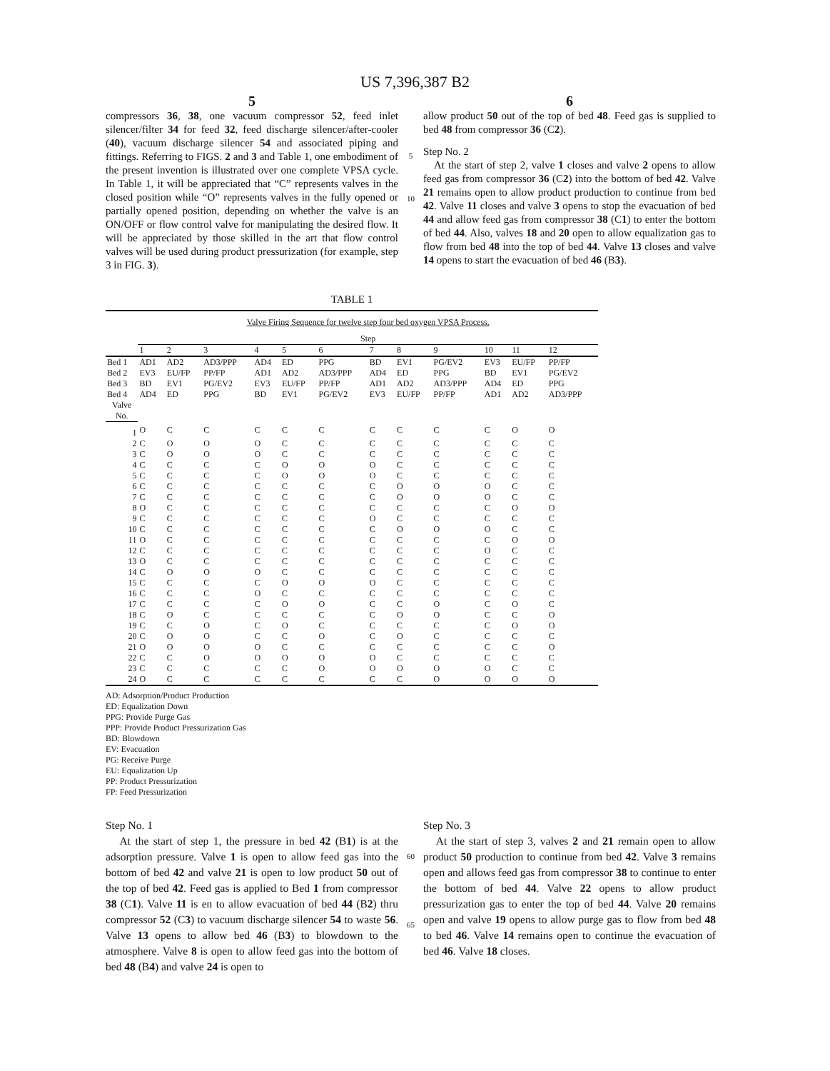US 7,396,387 B2
5
compressors 36, 38, one vacuum compressor 52, feed inlet silencer/filter 34 for feed 32, feed discharge silencer/after-cooler (40), vacuum discharge silencer 54 and associated piping and fittings. Referring to FIGS. 2 and 3 and Table 1, one embodiment of the present invention is illustrated over one complete VPSA cycle. In Table 1, it will be appreciated that “C” represents valves in the closed position while “O” represents valves in the fully opened or partially opened position, depending on whether the valve is an ON/OFF or flow control valve for manipulating the desired flow. It will be appreciated by those skilled in the art that flow control valves will be used during product pressurization (for example, step 3 in FIG. 3).
5
10
6
allow product 50 out of the top of bed 48. Feed gas is supplied to bed 48 from compressor 36 (C2).
Step No. 2
At the start of step 2, valve 1 closes and valve 2 opens to allow feed gas from compressor 36 (C2) into the bottom of bed 42. Valve 21 remains open to allow product production to continue from bed 42. Valve 11 closes and valve 3 opens to stop the evacuation of bed 44 and allow feed gas from compressor 38 (C1) to enter the bottom of bed 44. Also, valves 18 and 20 open to allow equalization gas to flow from bed 48 into the top of bed 44. Valve 13 closes and valve 14 opens to start the evacuation of bed 46 (B3).
TABLE 1
| | Valve Firing Sequence for twelve step four bed oxygen VPSA Process. | | | | | | | | | | | |
| --- | --- | --- | --- | --- | --- | --- | --- | --- | --- | --- | --- | --- |
| | Step | | | | | | | | | | | |
| | 1 | 2 | 3 | 4 | 5 | 6 | 7 | 8 | 9 | 10 | 11 | 12 |
| Bed 1 | AD1 | AD2 | AD3/PPP | AD4 | ED | PPG | BD | EV1 | PG/EV2 | EV3 | EU/FP | PP/FP |
| Bed 2 | EV3 | EU/FP | PP/FP | AD1 | AD2 | AD3/PPP | AD4 | ED | PPG | BD | EV1 | PG/EV2 |
| Bed 3 | BD | EV1 | PG/EV2 | EV3 | EU/FP | PP/FP | AD1 | AD2 | AD3/PPP | AD4 | ED | PPG |
| Bed 4 | AD4 | ED | PPG | BD | EV1 | PG/EV2 | EV3 | EU/FP | PP/FP | AD1 | AD2 | AD3/PPP |
| Valve No. | | | | | | | | | | | | |
| 1 | O | C | C | C | C | C | C | C | C | C | O | O |
| 2 | C | O | O | O | C | C | C | C | C | C | C | C |
| 3 | C | O | O | O | C | C | C | C | C | C | C | C |
| 4 | C | C | C | C | O | O | O | C | C | C | C | C |
| 5 | C | C | C | C | O | O | O | C | C | C | C | C |
| 6 | C | C | C | C | C | C | C | O | O | O | C | C |
| 7 | C | C | C | C | C | C | C | O | O | O | C | C |
| 8 | O | C | C | C | C | C | C | C | C | C | O | O |
| 9 | C | C | C | C | C | C | O | C | C | C | C | C |
| 10 | C | C | C | C | C | C | C | O | O | O | C | C |
| 11 | O | C | C | C | C | C | C | C | C | C | O | O |
| 12 | C | C | C | C | C | C | C | C | C | O | C | C |
| 13 | O | C | C | C | C | C | C | C | C | C | C | C |
| 14 | C | O | O | O | C | C | C | C | C | C | C | C |
| 15 | C | C | C | C | O | O | O | C | C | C | C | C |
| 16 | C | C | C | O | C | C | C | C | C | C | C | C |
| 17 | C | C | C | C | O | O | C | C | O | C | O | C |
| 18 | C | O | C | C | C | C | C | O | O | C | C | O |
| 19 | C | C | O | C | O | C | C | C | C | C | O | O |
| 20 | C | O | O | C | C | O | C | O | C | C | C | C |
| 21 | O | O | O | O | C | C | C | C | C | C | C | O |
| 22 | C | C | O | O | O | O | O | C | C | C | C | C |
| 23 | C | C | C | C | C | O | O | O | O | O | C | C |
| 24 | O | C | C | C | C | C | C | C | O | O | O | O |
AD: Adsorption/Product Production
ED: Equalization Down
PPG: Provide Purge Gas
PPP: Provide Product Pressurization Gas
BD: Blowdown
EV: Evacuation
PG: Receive Purge
EU: Equalization Up
PP: Product Pressurization
FP: Feed Pressurization
Step No. 1
At the start of step 1, the pressure in bed 42 (B1) is at the adsorption pressure. Valve 1 is open to allow feed gas into the bottom of bed 42 and valve 21 is open to low product 50 out of the top of bed 42. Feed gas is applied to Bed 1 from compressor 38 (C1). Valve 11 is en to allow evacuation of bed 44 (B2) thru compressor 52 (C3) to vacuum discharge silencer 54 to waste 56. Valve 13 opens to allow bed 46 (B3) to blowdown to the atmosphere. Valve 8 is open to allow feed gas into the bottom of bed 48 (B4) and valve 24 is open to
60
65
Step No. 3
At the start of step 3, valves 2 and 21 remain open to allow product 50 production to continue from bed 42. Valve 3 remains open and allows feed gas from compressor 38 to continue to enter the bottom of bed 44. Valve 22 opens to allow product pressurization gas to enter the top of bed 44. Valve 20 remains open and valve 19 opens to allow purge gas to flow from bed 48 to bed 46. Valve 14 remains open to continue the evacuation of bed 46. Valve 18 closes.